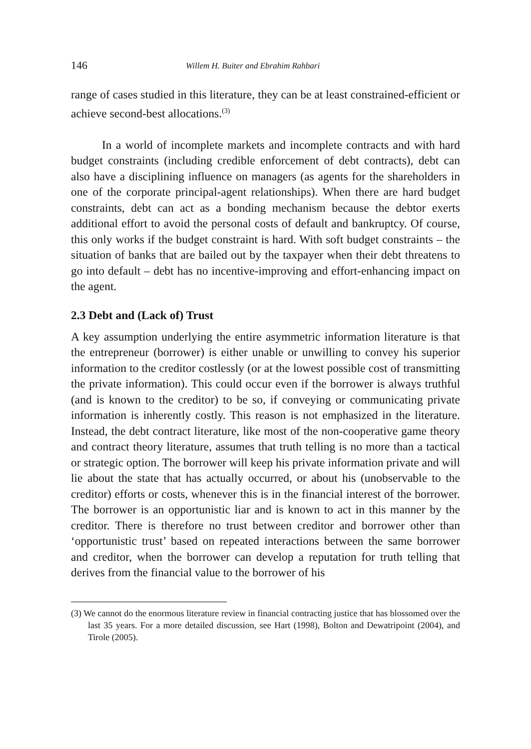146 Willem H. Buiter and Ebrahim Rahbari
range of cases studied in this literature, they can be at least constrained-efficient or achieve second-best allocations.<sup>(3)</sup>
In a world of incomplete markets and incomplete contracts and with hard budget constraints (including credible enforcement of debt contracts), debt can also have a disciplining influence on managers (as agents for the shareholders in one of the corporate principal-agent relationships). When there are hard budget constraints, debt can act as a bonding mechanism because the debtor exerts additional effort to avoid the personal costs of default and bankruptcy. Of course, this only works if the budget constraint is hard. With soft budget constraints – the situation of banks that are bailed out by the taxpayer when their debt threatens to go into default – debt has no incentive-improving and effort-enhancing impact on the agent.
2.3 Debt and (Lack of) Trust
A key assumption underlying the entire asymmetric information literature is that the entrepreneur (borrower) is either unable or unwilling to convey his superior information to the creditor costlessly (or at the lowest possible cost of transmitting the private information). This could occur even if the borrower is always truthful (and is known to the creditor) to be so, if conveying or communicating private information is inherently costly. This reason is not emphasized in the literature. Instead, the debt contract literature, like most of the non-cooperative game theory and contract theory literature, assumes that truth telling is no more than a tactical or strategic option. The borrower will keep his private information private and will lie about the state that has actually occurred, or about his (unobservable to the creditor) efforts or costs, whenever this is in the financial interest of the borrower. The borrower is an opportunistic liar and is known to act in this manner by the creditor. There is therefore no trust between creditor and borrower other than ‘opportunistic trust’ based on repeated interactions between the same borrower and creditor, when the borrower can develop a reputation for truth telling that derives from the financial value to the borrower of his
(3) We cannot do the enormous literature review in financial contracting justice that has blossomed over the last 35 years. For a more detailed discussion, see Hart (1998), Bolton and Dewatripoint (2004), and Tirole (2005).